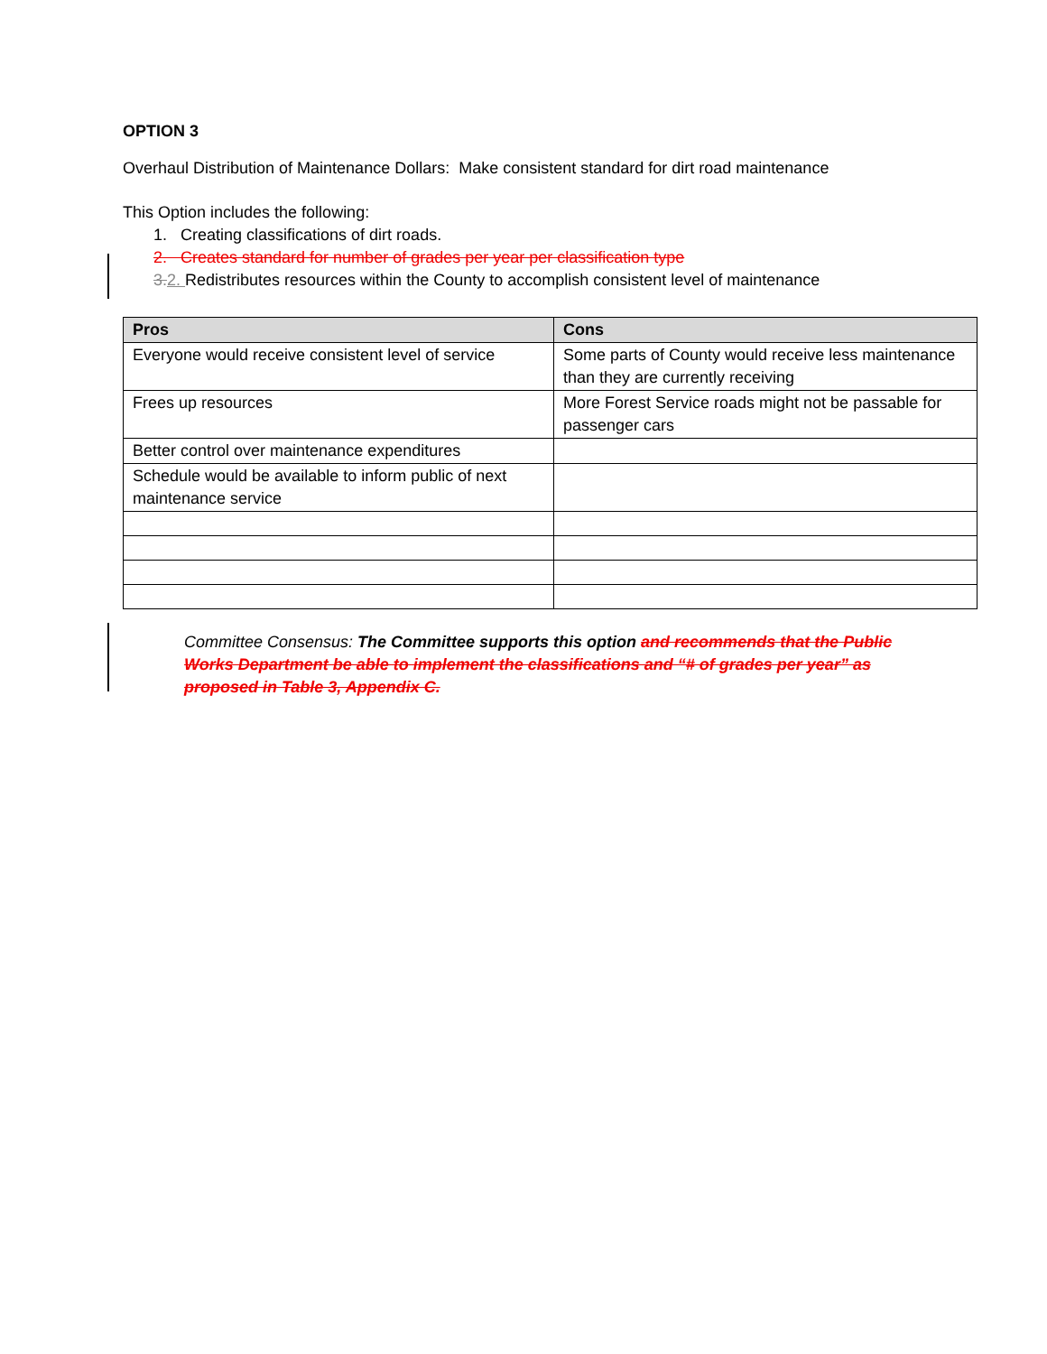OPTION 3
Overhaul Distribution of Maintenance Dollars: Make consistent standard for dirt road maintenance
This Option includes the following:
1. Creating classifications of dirt roads.
2. Creates standard for number of grades per year per classification type
3. 2. Redistributes resources within the County to accomplish consistent level of maintenance
| Pros | Cons |
| --- | --- |
| Everyone would receive consistent level of service | Some parts of County would receive less maintenance than they are currently receiving |
| Frees up resources | More Forest Service roads might not be passable for passenger cars |
| Better control over maintenance expenditures | |
| Schedule would be available to inform public of next maintenance service | |
Committee Consensus: The Committee supports this option and recommends that the Public Works Department be able to implement the classifications and “# of grades per year” as proposed in Table 3, Appendix C.